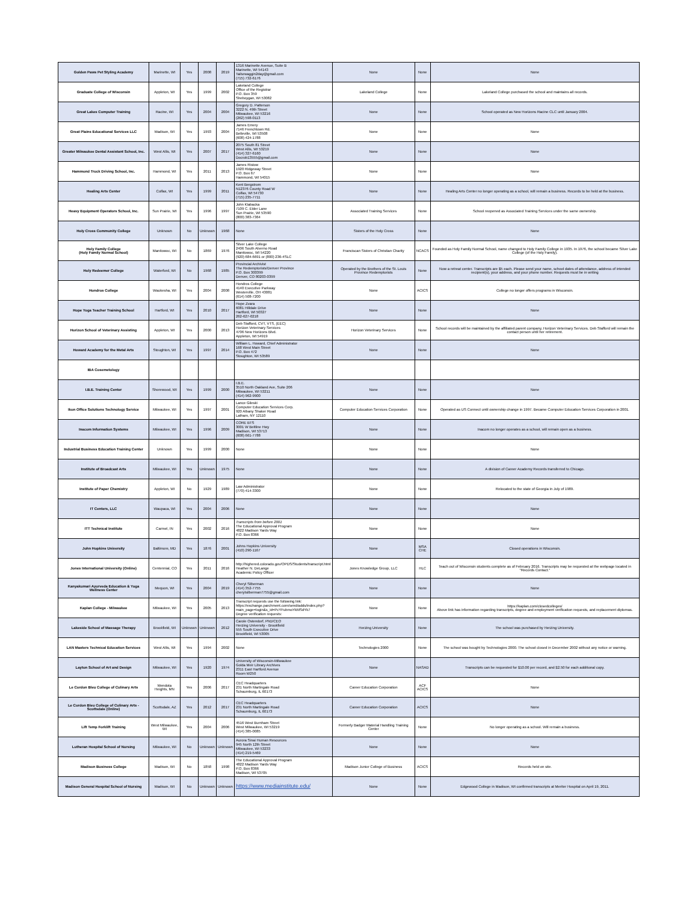| Golden Paws Pet Styling Academy | Marinette, WI | Yes | 2008 | 2019 | 1316 Marinette Avenue, Suite B Marinette, WI 54143 Tailsrwaggin2day@gmail.com (715) 732-6176 | None | None | None |
| Graduate College of Wisconsin | Appleton, WI | Yes | 1999 | 2002 | Lakeland College Office of the Registrar P.O. Box 359 Sheboygan, WI 53082 | Lakeland College | None | Lakeland College purchased the school and maintains all records. |
| Great Lakes Computer Training | Racine, WI | Yes | 2004 | 2004 | Gregory D. Patterson 3222 N. 49th Street Milwaukee, WI 53216 (262) 598-0113 | None | None | School operated as New Horizons Racine CLC until January 2004. |
| Great Plains Educational Services LLC | Madison, WI | Yes | 1993 | 2004 | James Emery 7146 Frenchtown Rd. Belleville, WI 53508 (608) 424-1788 | None | None | None |
| Greater Milwaukee Dental Assistant School, Inc. | West Allis, WI | Yes | 2007 | 2017 | 2075 South 81 Street West Allis, WI 53219 (414) 327-6160 Docrob13555@gmail.com | None | None | None |
| Hammond Truck Driving School, Inc. | Hammond, WI | Yes | 2011 | 2013 | James Ristow 1920 Ridgeway Street P.O. Box 67 Hammond, WI 54015 | None | None | None |
| Healing Arts Center | Colfax, WI | Yes | 1999 | 2011 | Kent Bergstrom N12376 County Road W Colfax, WI 54730 (715) 235-7711 | None | None | Healing Arts Center no longer operating as a school, will remain a business. Records to be held at the business. |
| Heavy Equipment Operators School, Inc. | Sun Prairie, WI | Yes | 1996 | 1997 | John Klabacka 7109 C. Elder Lane Sun Prairie, WI 53590 (800) 383-7364 | Associated Training Services | None | School reopened as Associated Training Services under the same ownership. |
| Holy Cross Community College | Unknown | No | Unknown | 1968 | None | Sisters of the Holy Cross | None | None |
| Holy Family College (Holy Family Normal School) | Manitowoc, WI | No | 1869 | 1976 | Silver Lake College 2406 South Alverno Road Manitowoc, WI 54220 (920) 684-6691 or (800) 236-4SLC | Franciscan Sisters of Christian Charity | NCACS | Founded as Holy Family Normal School, name changed to Holy Family College in 1935. In 1976, the school became Silver Lake College (of the Holy Family). |
| Holy Redeemer College | Waterford, WI | No | 1968 | 1985 | Provincial Archivist The Redemptorists/Denver Province P.O. Box 300399 Denver, CO 80203-0399 | Operated by the Brothers of the St. Louis Province Redemptorists | None | Now a retreat center. Transcripts are $5 each. Please send your name, school dates of attendance, address of intended recipient(s), your address, and your phone number. Requests must be in writing |
| Hondros College | Waukesha, WI | Yes | 2004 | 2008 | Hondros College 4140 Executive Parkway Westerville, OH 43081 (614) 508-7200 | None | ACICS | College no longer offers programs in Wisconsin. |
| Hope Yoga Teacher Training School | Hartford, WI | Yes | 2010 | 2017 | Hope Zvara 6081 Hilldale Drive Hartford, WI 50327 262-627-0218 | None | None | None |
| Horizon School of Veterinary Assisting | Appleton, WI | Yes | 2000 | 2013 | Deb Stafford, CVT, VTS, (EEC) Horizon Veterinary Services 4706 New Horizons Blvd. Appleton, WI 54919 | Horizon Veterinary Services | None | School records will be maintained by the affiliated parent company, Horizon Veterinary Services. Deb Stafford will remain the contact person until her retirement. |
| Howard Academy for the Metal Arts | Stoughton, WI | Yes | 1997 | 2014 | William L. Howard, Chief Administrator 168 West Main Street P.O. Box 472 Stoughton, WI 53589 | None | None | None |
| IBA Cosemetology | | | | | | | | |
| I.B.E. Training Center | Shorewood, WI | Yes | 1999 | 2000 | I.B.E. 3510 North Oakland Ave, Suite 206 Milwaukee, WI 53211 (414) 962-9900 | None | None | None |
| Ikon Office Solutions Technology Service | Milwaukee, WI | Yes | 1997 | 2001 | Lance Gileski Computer Education Services Corp. 920 Albany Shaker Road Latham, NY 12110 | Computer Education Services Corporation | None | Operated as US Connect until ownership change in 1997. Became Computer Education Services Corporation in 2001. |
| Inacom Information Systems | Milwaukee, WI | Yes | 1996 | 2009 | CORE BTS 3001 W Beltline Hwy Madison, WI 53713 (608) 661-7788 | None | None | Inacom no longer operates as a school, will remain open as a business. |
| Industrial Business Education Training Center | Unknown | Yes | 1999 | 2000 | None | None | None | None |
| Institute of Broadcast Arts | Milwaukee, WI | Yes | Unknown | 1975 | None | None | None | A division of Career Academy Records transferred to Chicago. |
| Institute of Paper Chemistry | Appleton, WI | No | 1929 | 1989 | Law Administrator (770) 414-3300 | None | None | Relocated to the state of Georgia in July of 1989. |
| IT Centers, LLC | Waupaca, WI | Yes | 2004 | 2006 | None | None | None | None |
| ITT Technical Institute | Carmel, IN | Yes | 2002 | 2016 | Transcripts from before 2001 The Educational Approval Program 4822 Madison Yards Way P.O. Box 8366 | None | None | None |
| John Hopkins University | Baltimore, MD | Yes | 1876 | 2001 | Johns Hopkins University (410) 290-1167 | None | MSA CHE | Closed operations in Wisconsin. |
| Jones International University (Online) | Centennial, CO | Yes | 2011 | 2016 | http://highered.colorado.gov/OPDS/Students/transcript.html Heather N. DeLange Academic Policy Officer | Jones Knowledge Group, LLC | HLC | Teach out of Wisconsin students complete as of February 2016. Transcripts may be requested at the webpage located in "Records Contact." |
| Kanyakumari Ayurveda Education & Yoga Wellness Center | Mequon, WI | Yes | 2004 | 2019 | Cheryl Silberman (414) 352-7755 cherylsilberman7755@gmail.com | None | None | None |
| Kaplan College - Milwaukee | Milwaukee, WI | Yes | 2005 | 2013 | Transcript requests use the following link: https://exchange.parchment.com/send/adds/index.php?main_page=login&s_id=PcYFubmoYkMSdYk7 Degree verification requests: | None | None | https://kaplan.com/closedcolleges/ Above link has information regarding transcripts, degree and employment verification requests, and replacement diplomas. |
| Lakeside School of Massage Therapy | Brookfield, WI | Unknown | Unknown | 2012 | Carole Ostendorf, PhD/CEO Herzing University - Brookfield 555 South Executive Drive Brookfield, WI 53005 | Herzing University | None | The school was purchased by Herzing University. |
| LAN Masters Technical Education Services | West Allis, WI | Yes | 1994 | 2002 | None | Technologies 2000 | None | The school was bought by Technologies 2000. The school closed in December 2002 without any notice or warning. |
| Layton School of Art and Design | Milwaukee, WI | Yes | 1920 | 1974 | University of Wisconsin-Milwaukee Golda Meir Library Archives 2311 East Hartford Avenue Room W250 | None | NASAD | Transcripts can be requested for $10.00 per record, and $2.50 for each additional copy. |
| Le Cordon Bleu College of Culinary Arts | Mendota Heights, MN | Yes | 2006 | 2017 | CEC Headquarters 231 North Martingale Road Schaumburg, IL 60173 | Career Education Corporation | ACF ACICS | None |
| Le Cordon Bleu College of Culinary Arts - Scottsdale (Online) | Scottsdale, AZ | Yes | 2012 | 2017 | CEC Headquarters 231 North Martingale Road Schaumburg, IL 60173 | Career Education Corporation | ACICS | None |
| Lift Temp Forklift Training | West Milwaukee, WI | Yes | 2004 | 2006 | 4516 West Burnham Street West Milwaukee, WI 53219 (414) 385-0085 | Formerly Badger Material Handling Training Center | None | No longer operating as a school. Will remain a business. |
| Lutheran Hospital School of Nursing | Milwaukee, WI | No | Unknown | Unknown | Aurora Sinai Human Resources 945 North 12th Street Milwaukee, WI 53233 (414) 219-5469 | None | None | None |
| Madison Business College | Madison, WI | No | 1858 | 1998 | The Educational Approval Program 4822 Madison Yards Way P.O. Box 8366 Madison, WI 53705 | Madison Junior College of Business | ACICS | Records held on site. |
| Madison General Hospital School of Nursing | Madison, WI | No | Unknown | Unknown | https://www.mediainstitute.edu/ | None | None | Edgewood College in Madison, WI confirmed transcripts at Meriter Hospital on April 19, 2011. |